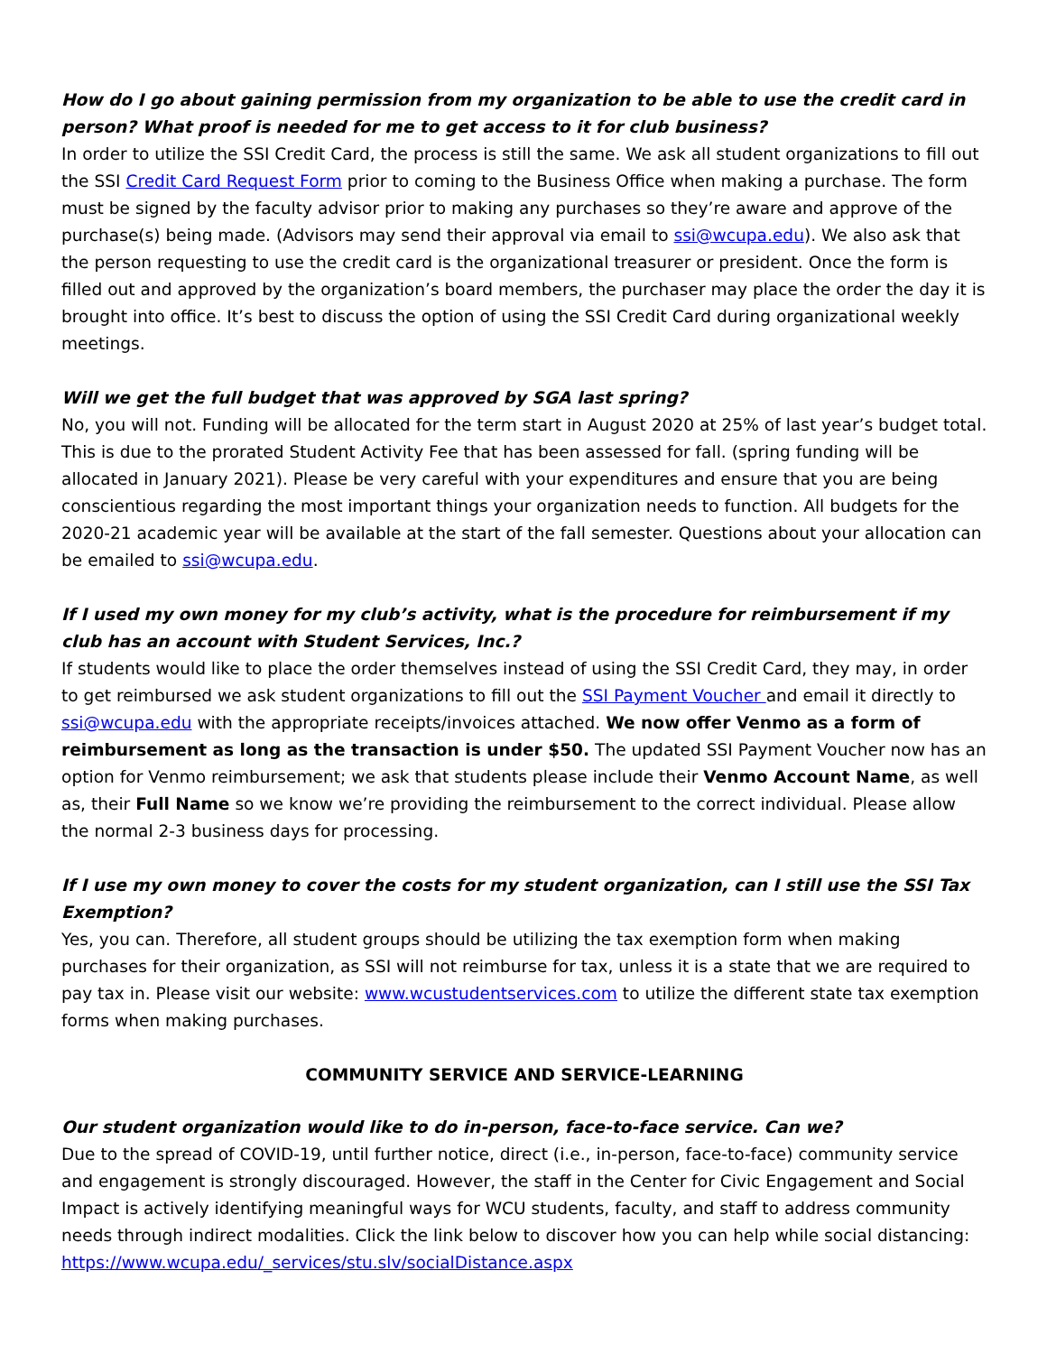How do I go about gaining permission from my organization to be able to use the credit card in person? What proof is needed for me to get access to it for club business?
In order to utilize the SSI Credit Card, the process is still the same. We ask all student organizations to fill out the SSI Credit Card Request Form prior to coming to the Business Office when making a purchase. The form must be signed by the faculty advisor prior to making any purchases so they’re aware and approve of the purchase(s) being made. (Advisors may send their approval via email to ssi@wcupa.edu). We also ask that the person requesting to use the credit card is the organizational treasurer or president. Once the form is filled out and approved by the organization’s board members, the purchaser may place the order the day it is brought into office. It’s best to discuss the option of using the SSI Credit Card during organizational weekly meetings.
Will we get the full budget that was approved by SGA last spring?
No, you will not. Funding will be allocated for the term start in August 2020 at 25% of last year’s budget total. This is due to the prorated Student Activity Fee that has been assessed for fall. (spring funding will be allocated in January 2021). Please be very careful with your expenditures and ensure that you are being conscientious regarding the most important things your organization needs to function. All budgets for the 2020-21 academic year will be available at the start of the fall semester. Questions about your allocation can be emailed to ssi@wcupa.edu.
If I used my own money for my club’s activity, what is the procedure for reimbursement if my club has an account with Student Services, Inc.?
If students would like to place the order themselves instead of using the SSI Credit Card, they may, in order to get reimbursed we ask student organizations to fill out the SSI Payment Voucher and email it directly to ssi@wcupa.edu with the appropriate receipts/invoices attached. We now offer Venmo as a form of reimbursement as long as the transaction is under $50. The updated SSI Payment Voucher now has an option for Venmo reimbursement; we ask that students please include their Venmo Account Name, as well as, their Full Name so we know we’re providing the reimbursement to the correct individual. Please allow the normal 2-3 business days for processing.
If I use my own money to cover the costs for my student organization, can I still use the SSI Tax Exemption?
Yes, you can. Therefore, all student groups should be utilizing the tax exemption form when making purchases for their organization, as SSI will not reimburse for tax, unless it is a state that we are required to pay tax in. Please visit our website: www.wcustudentservices.com to utilize the different state tax exemption forms when making purchases.
COMMUNITY SERVICE AND SERVICE-LEARNING
Our student organization would like to do in-person, face-to-face service. Can we?
Due to the spread of COVID-19, until further notice, direct (i.e., in-person, face-to-face) community service and engagement is strongly discouraged. However, the staff in the Center for Civic Engagement and Social Impact is actively identifying meaningful ways for WCU students, faculty, and staff to address community needs through indirect modalities. Click the link below to discover how you can help while social distancing:
https://www.wcupa.edu/_services/stu.slv/socialDistance.aspx